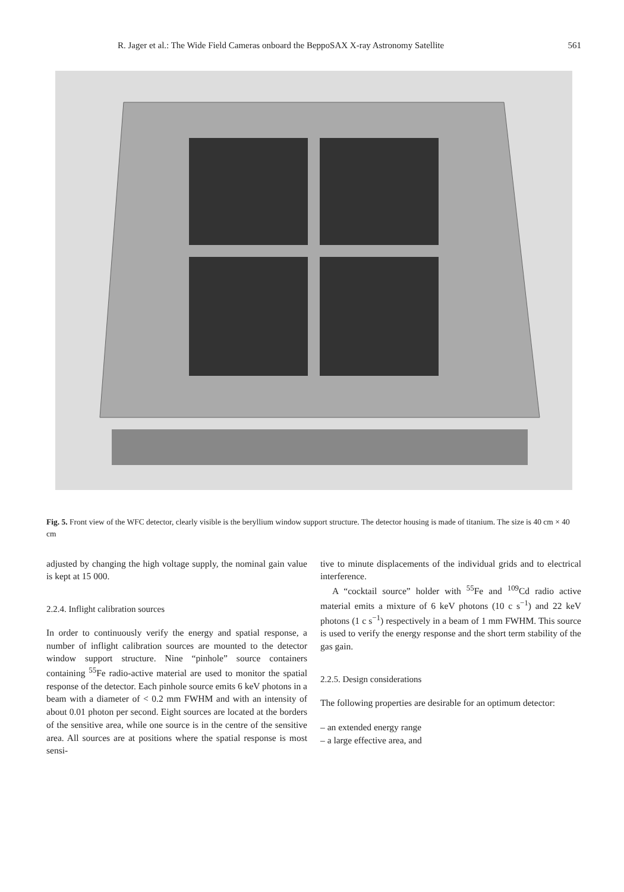R. Jager et al.: The Wide Field Cameras onboard the BeppoSAX X-ray Astronomy Satellite 561
Fig. 5. Front view of the WFC detector, clearly visible is the beryllium window support structure. The detector housing is made of titanium. The size is 40 cm × 40 cm
adjusted by changing the high voltage supply, the nominal gain value is kept at 15 000.
2.2.4. Inflight calibration sources
In order to continuously verify the energy and spatial response, a number of inflight calibration sources are mounted to the detector window support structure. Nine “pinhole” source containers containing <sup>55</sup>Fe radio-active material are used to monitor the spatial response of the detector. Each pinhole source emits 6 keV photons in a beam with a diameter of < 0.2 mm FWHM and with an intensity of about 0.01 photon per second. Eight sources are located at the borders of the sensitive area, while one source is in the centre of the sensitive area. All sources are at positions where the spatial response is most sensi-
tive to minute displacements of the individual grids and to electrical interference.
A “cocktail source” holder with <sup>55</sup>Fe and <sup>109</sup>Cd radio active material emits a mixture of 6 keV photons (10 c s<sup>−1</sup>) and 22 keV photons (1 c s<sup>−1</sup>) respectively in a beam of 1 mm FWHM. This source is used to verify the energy response and the short term stability of the gas gain.
2.2.5. Design considerations
The following properties are desirable for an optimum detector:
– an extended energy range
– a large effective area, and